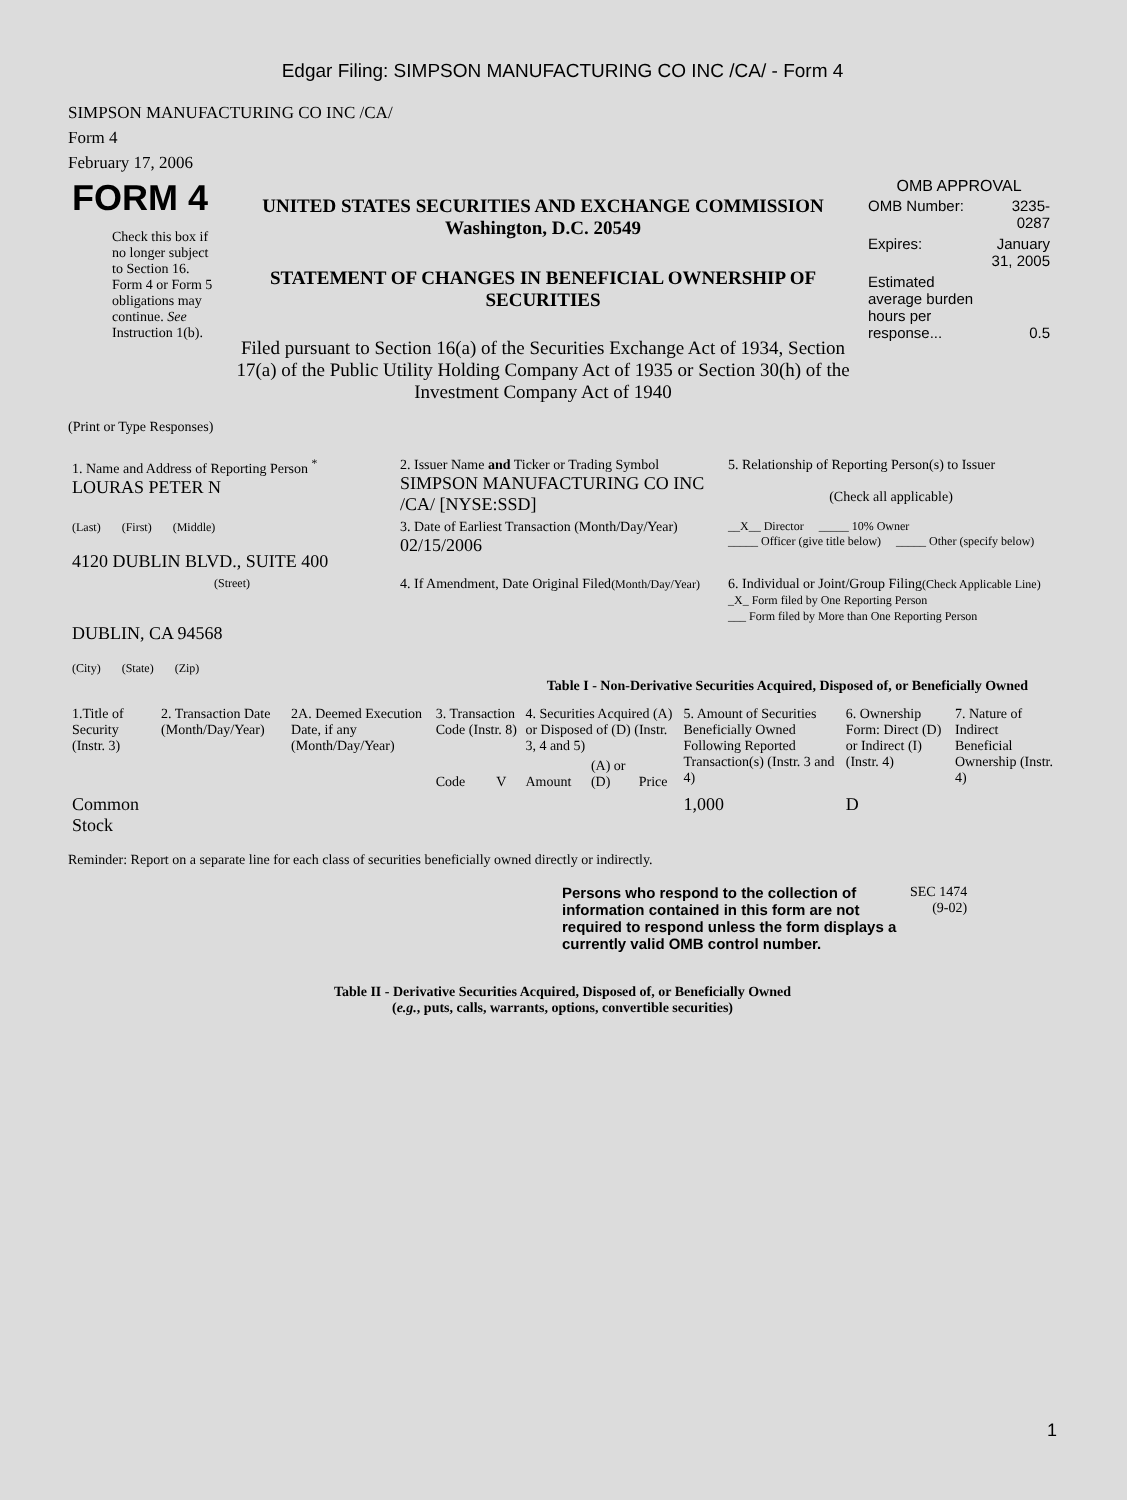Edgar Filing: SIMPSON MANUFACTURING CO INC /CA/ - Form 4
SIMPSON MANUFACTURING CO INC /CA/
Form 4
February 17, 2006
| FORM 4 Check this box if no longer subject to Section 16. Form 4 or Form 5 obligations may continue. See Instruction 1(b). | UNITED STATES SECURITIES AND EXCHANGE COMMISSION Washington, D.C. 20549 STATEMENT OF CHANGES IN BENEFICIAL OWNERSHIP OF SECURITIES Filed pursuant to Section 16(a) of the Securities Exchange Act of 1934, Section 17(a) of the Public Utility Holding Company Act of 1935 or Section 30(h) of the Investment Company Act of 1940 | OMB APPROVAL / OMB Number: / 3235-0287 / / Expires: / January 31, 2005 / / Estimated average burden hours per response... / 0.5 / |
(Print or Type Responses)
| 1. Name and Address of Reporting Person <sup>*</sup> LOURAS PETER N | 2. Issuer Name and Ticker or Trading Symbol SIMPSON MANUFACTURING CO INC /CA/ [NYSE:SSD] | 5. Relationship of Reporting Person(s) to Issuer (Check all applicable) |
| (Last) (First) (Middle) 4120 DUBLIN BLVD., SUITE 400 | 3. Date of Earliest Transaction (Month/Day/Year) 02/15/2006 | __X__ Director _____ 10% Owner _____ Officer (give title below) _____ Other (specify below) |
| (Street) DUBLIN, CA 94568 (City) (State) (Zip) | 4. If Amendment, Date Original Filed (Month/Day/Year) | 6. Individual or Joint/Group Filing (Check Applicable Line) _X_ Form filed by One Reporting Person ___ Form filed by More than One Reporting Person |
Table I - Non-Derivative Securities Acquired, Disposed of, or Beneficially Owned
| 1.Title of Security (Instr. 3) | 2. Transaction Date (Month/Day/Year) | 2A. Deemed Execution Date, if any (Month/Day/Year) | 3. Transaction Code (Instr. 8) | | 4. Securities Acquired (A) or Disposed of (D) (Instr. 3, 4 and 5) | | | 5. Amount of Securities Beneficially Owned Following Reported Transaction(s) (Instr. 3 and 4) | 6. Ownership Form: Direct (D) or Indirect (I) (Instr. 4) | 7. Nature of Indirect Beneficial Ownership (Instr. 4) |
| --- | --- | --- | --- | --- | --- | --- | --- | --- | --- | --- |
| | | | Code | V | Amount | (A) or (D) | Price | | | |
| Common Stock | | | | | | | | 1,000 | D | |
Reminder: Report on a separate line for each class of securities beneficially owned directly or indirectly.
| Persons who respond to the collection of information contained in this form are not required to respond unless the form displays a currently valid OMB control number. | SEC 1474 (9-02) |
Table II - Derivative Securities Acquired, Disposed of, or Beneficially Owned
(e.g., puts, calls, warrants, options, convertible securities)
1